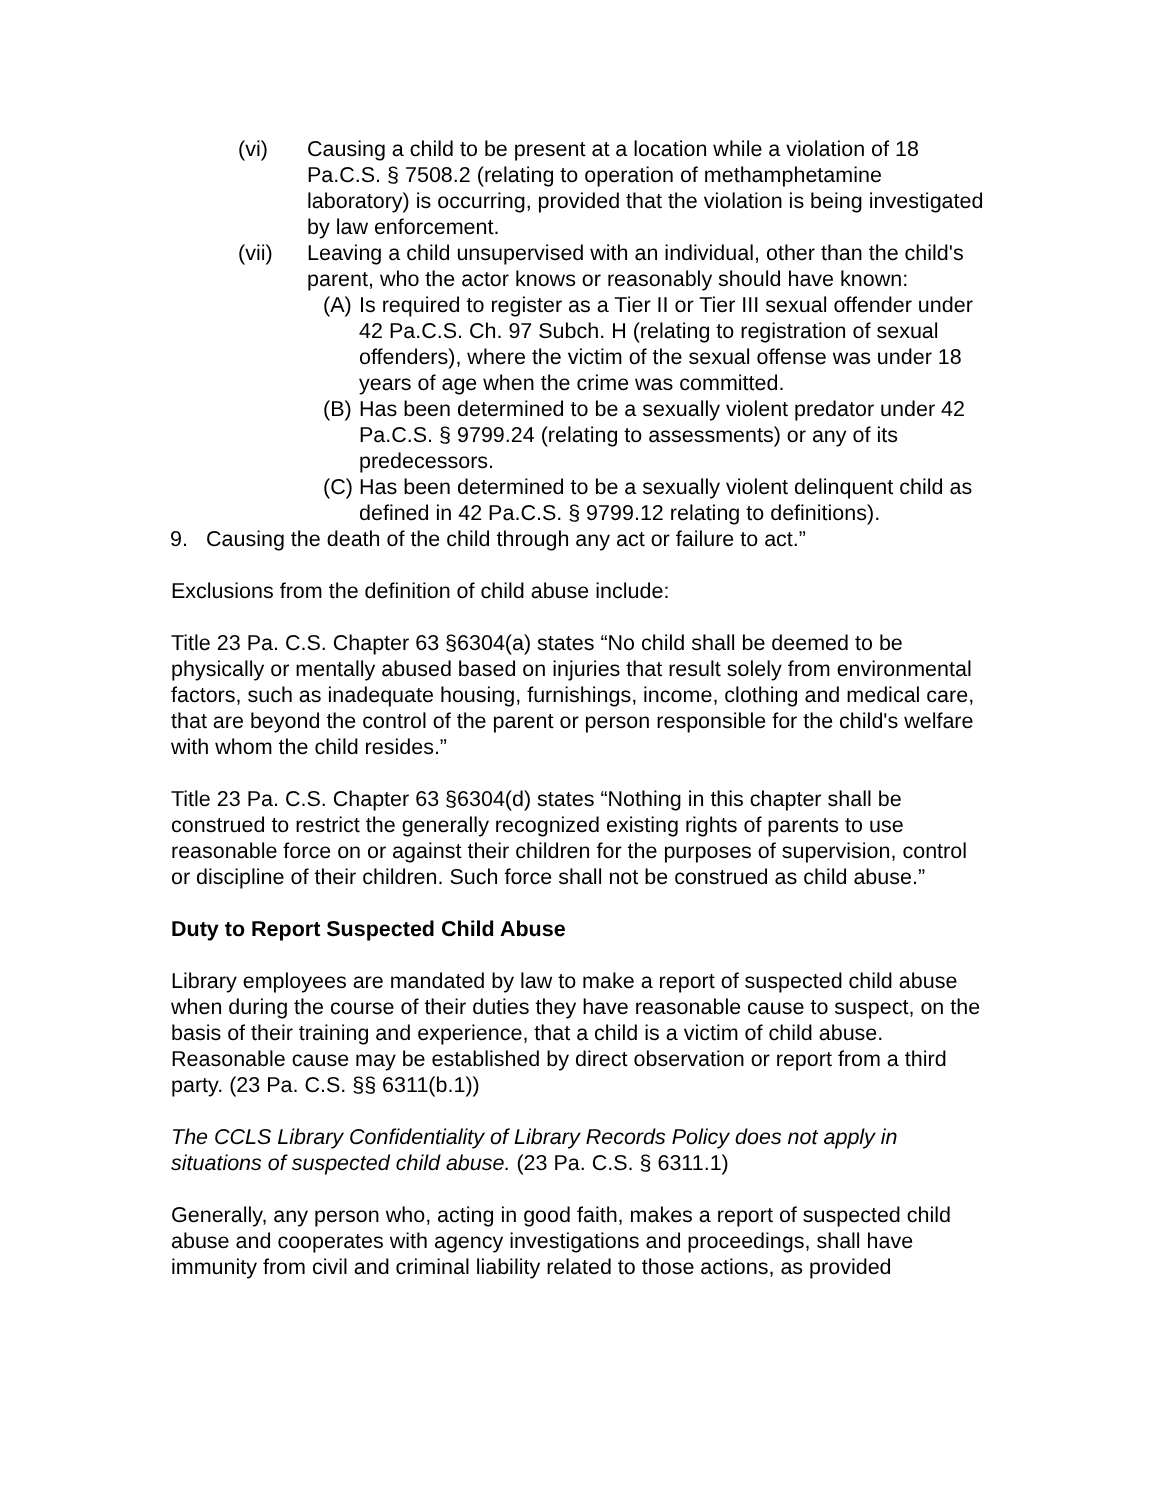(vi) Causing a child to be present at a location while a violation of 18 Pa.C.S. § 7508.2 (relating to operation of methamphetamine laboratory) is occurring, provided that the violation is being investigated by law enforcement.
(vii) Leaving a child unsupervised with an individual, other than the child's parent, who the actor knows or reasonably should have known:
(A) Is required to register as a Tier II or Tier III sexual offender under 42 Pa.C.S. Ch. 97 Subch. H (relating to registration of sexual offenders), where the victim of the sexual offense was under 18 years of age when the crime was committed.
(B) Has been determined to be a sexually violent predator under 42 Pa.C.S. § 9799.24 (relating to assessments) or any of its predecessors.
(C) Has been determined to be a sexually violent delinquent child as defined in 42 Pa.C.S. § 9799.12 relating to definitions).
9. Causing the death of the child through any act or failure to act.”
Exclusions from the definition of child abuse include:
Title 23 Pa. C.S. Chapter 63 §6304(a) states “No child shall be deemed to be physically or mentally abused based on injuries that result solely from environmental factors, such as inadequate housing, furnishings, income, clothing and medical care, that are beyond the control of the parent or person responsible for the child's welfare with whom the child resides.”
Title 23 Pa. C.S. Chapter 63 §6304(d) states “Nothing in this chapter shall be construed to restrict the generally recognized existing rights of parents to use reasonable force on or against their children for the purposes of supervision, control or discipline of their children. Such force shall not be construed as child abuse.”
Duty to Report Suspected Child Abuse
Library employees are mandated by law to make a report of suspected child abuse when during the course of their duties they have reasonable cause to suspect, on the basis of their training and experience, that a child is a victim of child abuse. Reasonable cause may be established by direct observation or report from a third party. (23 Pa. C.S. §§ 6311(b.1))
The CCLS Library Confidentiality of Library Records Policy does not apply in situations of suspected child abuse. (23 Pa. C.S. § 6311.1)
Generally, any person who, acting in good faith, makes a report of suspected child abuse and cooperates with agency investigations and proceedings, shall have immunity from civil and criminal liability related to those actions, as provided